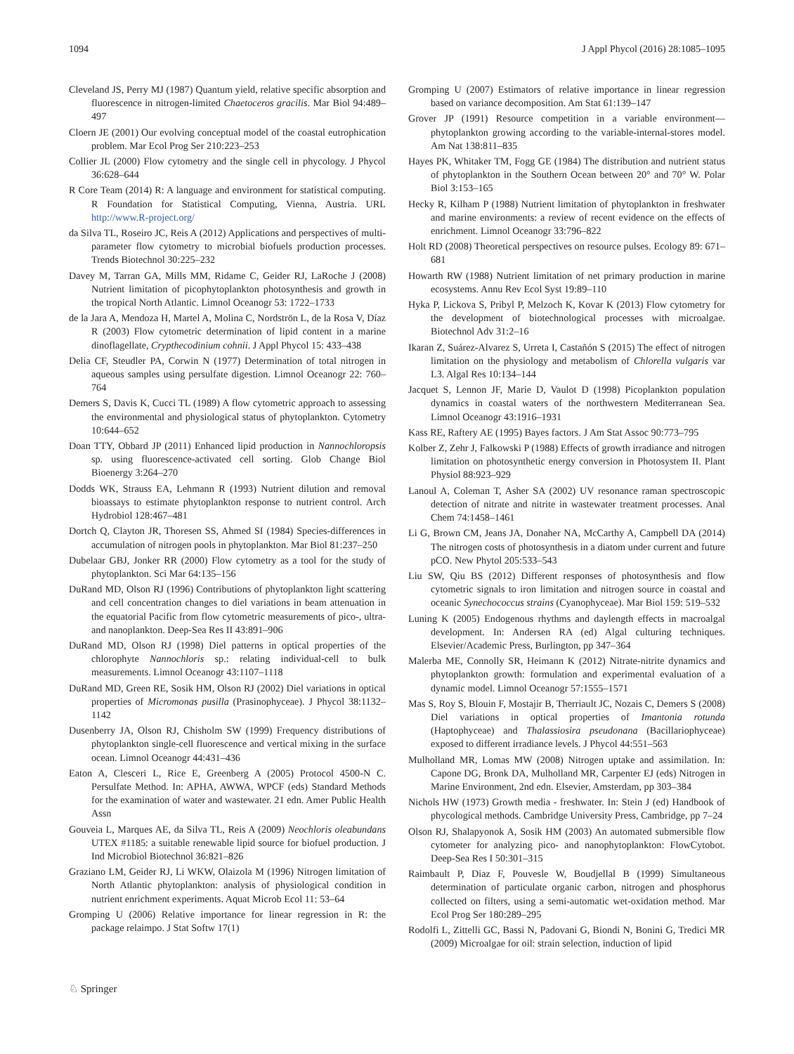1094 J Appl Phycol (2016) 28:1085–1095
Cleveland JS, Perry MJ (1987) Quantum yield, relative specific absorption and fluorescence in nitrogen-limited Chaetoceros gracilis. Mar Biol 94:489–497
Cloern JE (2001) Our evolving conceptual model of the coastal eutrophication problem. Mar Ecol Prog Ser 210:223–253
Collier JL (2000) Flow cytometry and the single cell in phycology. J Phycol 36:628–644
R Core Team (2014) R: A language and environment for statistical computing. R Foundation for Statistical Computing, Vienna, Austria. URL http://www.R-project.org/
da Silva TL, Roseiro JC, Reis A (2012) Applications and perspectives of multi-parameter flow cytometry to microbial biofuels production processes. Trends Biotechnol 30:225–232
Davey M, Tarran GA, Mills MM, Ridame C, Geider RJ, LaRoche J (2008) Nutrient limitation of picophytoplankton photosynthesis and growth in the tropical North Atlantic. Limnol Oceanogr 53: 1722–1733
de la Jara A, Mendoza H, Martel A, Molina C, Nordströn L, de la Rosa V, Díaz R (2003) Flow cytometric determination of lipid content in a marine dinoflagellate, Crypthecodinium cohnii. J Appl Phycol 15: 433–438
Delia CF, Steudler PA, Corwin N (1977) Determination of total nitrogen in aqueous samples using persulfate digestion. Limnol Oceanogr 22: 760–764
Demers S, Davis K, Cucci TL (1989) A flow cytometric approach to assessing the environmental and physiological status of phytoplankton. Cytometry 10:644–652
Doan TTY, Obbard JP (2011) Enhanced lipid production in Nannochloropsis sp. using fluorescence-activated cell sorting. Glob Change Biol Bioenergy 3:264–270
Dodds WK, Strauss EA, Lehmann R (1993) Nutrient dilution and removal bioassays to estimate phytoplankton response to nutrient control. Arch Hydrobiol 128:467–481
Dortch Q, Clayton JR, Thoresen SS, Ahmed SI (1984) Species-differences in accumulation of nitrogen pools in phytoplankton. Mar Biol 81:237–250
Dubelaar GBJ, Jonker RR (2000) Flow cytometry as a tool for the study of phytoplankton. Sci Mar 64:135–156
DuRand MD, Olson RJ (1996) Contributions of phytoplankton light scattering and cell concentration changes to diel variations in beam attenuation in the equatorial Pacific from flow cytometric measurements of pico-, ultra- and nanoplankton. Deep-Sea Res II 43:891–906
DuRand MD, Olson RJ (1998) Diel patterns in optical properties of the chlorophyte Nannochloris sp.: relating individual-cell to bulk measurements. Limnol Oceanogr 43:1107–1118
DuRand MD, Green RE, Sosik HM, Olson RJ (2002) Diel variations in optical properties of Micromonas pusilla (Prasinophyceae). J Phycol 38:1132–1142
Dusenberry JA, Olson RJ, Chisholm SW (1999) Frequency distributions of phytoplankton single-cell fluorescence and vertical mixing in the surface ocean. Limnol Oceanogr 44:431–436
Eaton A, Clesceri L, Rice E, Greenberg A (2005) Protocol 4500-N C. Persulfate Method. In: APHA, AWWA, WPCF (eds) Standard Methods for the examination of water and wastewater. 21 edn. Amer Public Health Assn
Gouveia L, Marques AE, da Silva TL, Reis A (2009) Neochloris oleabundans UTEX #1185: a suitable renewable lipid source for biofuel production. J Ind Microbiol Biotechnol 36:821–826
Graziano LM, Geider RJ, Li WKW, Olaizola M (1996) Nitrogen limitation of North Atlantic phytoplankton: analysis of physiological condition in nutrient enrichment experiments. Aquat Microb Ecol 11: 53–64
Gromping U (2006) Relative importance for linear regression in R: the package relaimpo. J Stat Softw 17(1)
Gromping U (2007) Estimators of relative importance in linear regression based on variance decomposition. Am Stat 61:139–147
Grover JP (1991) Resource competition in a variable environment—phytoplankton growing according to the variable-internal-stores model. Am Nat 138:811–835
Hayes PK, Whitaker TM, Fogg GE (1984) The distribution and nutrient status of phytoplankton in the Southern Ocean between 20° and 70° W. Polar Biol 3:153–165
Hecky R, Kilham P (1988) Nutrient limitation of phytoplankton in freshwater and marine environments: a review of recent evidence on the effects of enrichment. Limnol Oceanogr 33:796–822
Holt RD (2008) Theoretical perspectives on resource pulses. Ecology 89: 671–681
Howarth RW (1988) Nutrient limitation of net primary production in marine ecosystems. Annu Rev Ecol Syst 19:89–110
Hyka P, Lickova S, Pribyl P, Melzoch K, Kovar K (2013) Flow cytometry for the development of biotechnological processes with microalgae. Biotechnol Adv 31:2–16
Ikaran Z, Suárez-Alvarez S, Urreta I, Castañón S (2015) The effect of nitrogen limitation on the physiology and metabolism of Chlorella vulgaris var L3. Algal Res 10:134–144
Jacquet S, Lennon JF, Marie D, Vaulot D (1998) Picoplankton population dynamics in coastal waters of the northwestern Mediterranean Sea. Limnol Oceanogr 43:1916–1931
Kass RE, Raftery AE (1995) Bayes factors. J Am Stat Assoc 90:773–795
Kolber Z, Zehr J, Falkowski P (1988) Effects of growth irradiance and nitrogen limitation on photosynthetic energy conversion in Photosystem II. Plant Physiol 88:923–929
Lanoul A, Coleman T, Asher SA (2002) UV resonance raman spectroscopic detection of nitrate and nitrite in wastewater treatment processes. Anal Chem 74:1458–1461
Li G, Brown CM, Jeans JA, Donaher NA, McCarthy A, Campbell DA (2014) The nitrogen costs of photosynthesis in a diatom under current and future pCO. New Phytol 205:533–543
Liu SW, Qiu BS (2012) Different responses of photosynthesis and flow cytometric signals to iron limitation and nitrogen source in coastal and oceanic Synechococcus strains (Cyanophyceae). Mar Biol 159: 519–532
Luning K (2005) Endogenous rhythms and daylength effects in macroalgal development. In: Andersen RA (ed) Algal culturing techniques. Elsevier/Academic Press, Burlington, pp 347–364
Malerba ME, Connolly SR, Heimann K (2012) Nitrate-nitrite dynamics and phytoplankton growth: formulation and experimental evaluation of a dynamic model. Limnol Oceanogr 57:1555–1571
Mas S, Roy S, Blouin F, Mostajir B, Therriault JC, Nozais C, Demers S (2008) Diel variations in optical properties of Imantonia rotunda (Haptophyceae) and Thalassiosira pseudonana (Bacillariophyceae) exposed to different irradiance levels. J Phycol 44:551–563
Mulholland MR, Lomas MW (2008) Nitrogen uptake and assimilation. In: Capone DG, Bronk DA, Mulholland MR, Carpenter EJ (eds) Nitrogen in Marine Environment, 2nd edn. Elsevier, Amsterdam, pp 303–384
Nichols HW (1973) Growth media - freshwater. In: Stein J (ed) Handbook of phycological methods. Cambridge University Press, Cambridge, pp 7–24
Olson RJ, Shalapyonok A, Sosik HM (2003) An automated submersible flow cytometer for analyzing pico- and nanophytoplankton: FlowCytobot. Deep-Sea Res I 50:301–315
Raimbault P, Diaz F, Pouvesle W, Boudjellal B (1999) Simultaneous determination of particulate organic carbon, nitrogen and phosphorus collected on filters, using a semi-automatic wet-oxidation method. Mar Ecol Prog Ser 180:289–295
Rodolfi L, Zittelli GC, Bassi N, Padovani G, Biondi N, Bonini G, Tredici MR (2009) Microalgae for oil: strain selection, induction of lipid
♘ Springer